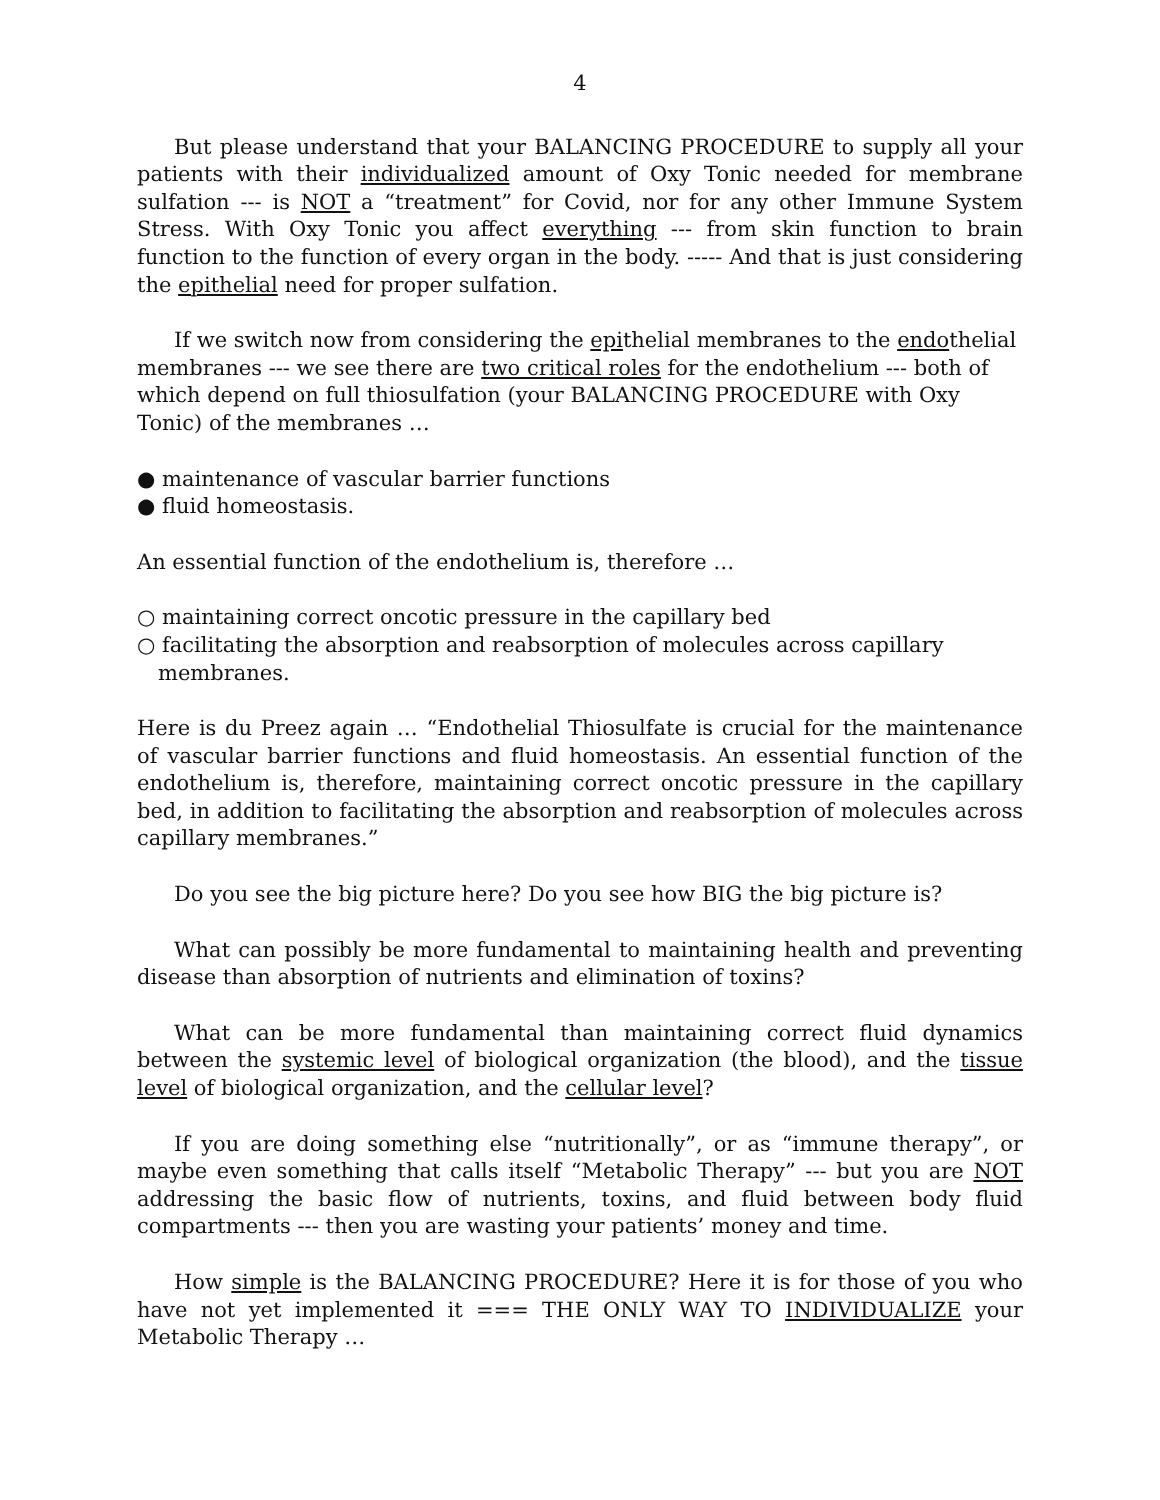4
But please understand that your BALANCING PROCEDURE to supply all your patients with their individualized amount of Oxy Tonic needed for membrane sulfation --- is NOT a “treatment” for Covid, nor for any other Immune System Stress. With Oxy Tonic you affect everything --- from skin function to brain function to the function of every organ in the body. ----- And that is just considering the epithelial need for proper sulfation.
If we switch now from considering the epithelial membranes to the endothelial membranes --- we see there are two critical roles for the endothelium --- both of which depend on full thiosulfation (your BALANCING PROCEDURE with Oxy Tonic) of the membranes …
● maintenance of vascular barrier functions
● fluid homeostasis.
An essential function of the endothelium is, therefore …
○ maintaining correct oncotic pressure in the capillary bed
○ facilitating the absorption and reabsorption of molecules across capillary membranes.
Here is du Preez again … “Endothelial Thiosulfate is crucial for the maintenance of vascular barrier functions and fluid homeostasis. An essential function of the endothelium is, therefore, maintaining correct oncotic pressure in the capillary bed, in addition to facilitating the absorption and reabsorption of molecules across capillary membranes.”
Do you see the big picture here? Do you see how BIG the big picture is?
What can possibly be more fundamental to maintaining health and preventing disease than absorption of nutrients and elimination of toxins?
What can be more fundamental than maintaining correct fluid dynamics between the systemic level of biological organization (the blood), and the tissue level of biological organization, and the cellular level?
If you are doing something else “nutritionally”, or as “immune therapy”, or maybe even something that calls itself “Metabolic Therapy” --- but you are NOT addressing the basic flow of nutrients, toxins, and fluid between body fluid compartments --- then you are wasting your patients’ money and time.
How simple is the BALANCING PROCEDURE? Here it is for those of you who have not yet implemented it === THE ONLY WAY TO INDIVIDUALIZE your Metabolic Therapy …